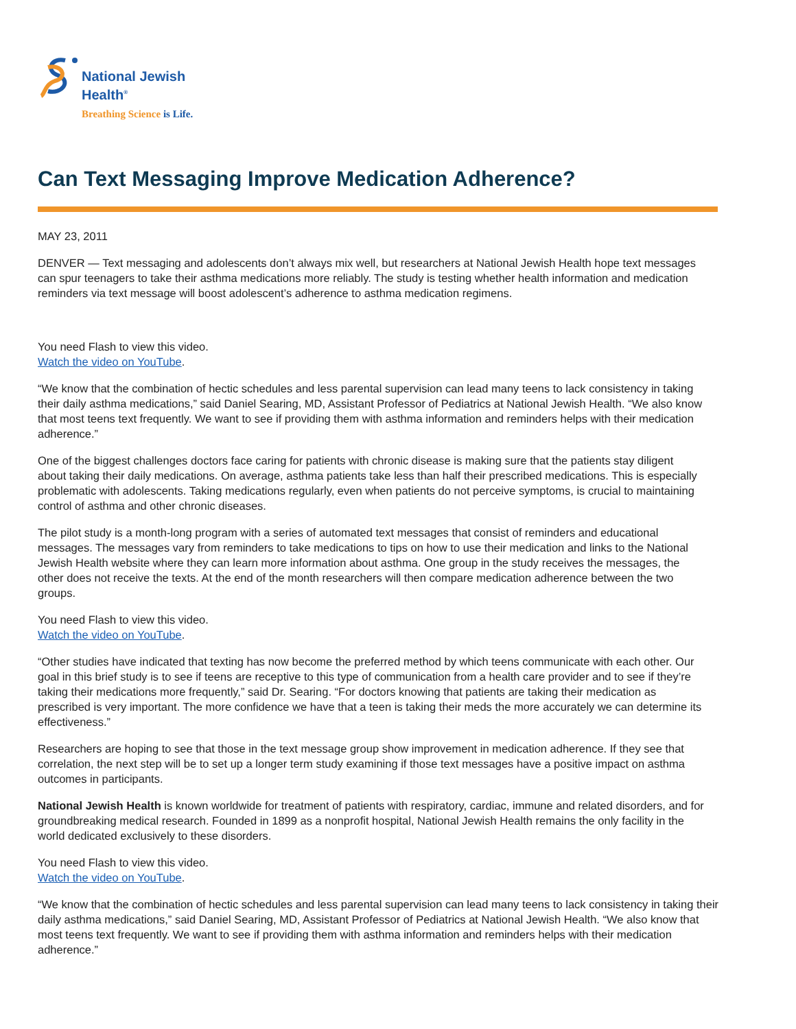National Jewish
Health<sup>®</sup>
Breathing Science is Life.
Can Text Messaging Improve Medication Adherence?
MAY 23, 2011
DENVER — Text messaging and adolescents don’t always mix well, but researchers at National Jewish Health hope text messages can spur teenagers to take their asthma medications more reliably. The study is testing whether health information and medication reminders via text message will boost adolescent’s adherence to asthma medication regimens.
You need Flash to view this video.
Watch the video on YouTube.
“We know that the combination of hectic schedules and less parental supervision can lead many teens to lack consistency in taking their daily asthma medications,” said Daniel Searing, MD, Assistant Professor of Pediatrics at National Jewish Health. “We also know that most teens text frequently. We want to see if providing them with asthma information and reminders helps with their medication adherence.”
One of the biggest challenges doctors face caring for patients with chronic disease is making sure that the patients stay diligent about taking their daily medications. On average, asthma patients take less than half their prescribed medications. This is especially problematic with adolescents. Taking medications regularly, even when patients do not perceive symptoms, is crucial to maintaining control of asthma and other chronic diseases.
The pilot study is a month-long program with a series of automated text messages that consist of reminders and educational messages. The messages vary from reminders to take medications to tips on how to use their medication and links to the National Jewish Health website where they can learn more information about asthma. One group in the study receives the messages, the other does not receive the texts. At the end of the month researchers will then compare medication adherence between the two groups.
You need Flash to view this video.
Watch the video on YouTube.
“Other studies have indicated that texting has now become the preferred method by which teens communicate with each other. Our goal in this brief study is to see if teens are receptive to this type of communication from a health care provider and to see if they’re taking their medications more frequently,” said Dr. Searing. “For doctors knowing that patients are taking their medication as prescribed is very important. The more confidence we have that a teen is taking their meds the more accurately we can determine its effectiveness.”
Researchers are hoping to see that those in the text message group show improvement in medication adherence. If they see that correlation, the next step will be to set up a longer term study examining if those text messages have a positive impact on asthma outcomes in participants.
National Jewish Health is known worldwide for treatment of patients with respiratory, cardiac, immune and related disorders, and for groundbreaking medical research. Founded in 1899 as a nonprofit hospital, National Jewish Health remains the only facility in the world dedicated exclusively to these disorders.
You need Flash to view this video.
Watch the video on YouTube.
“We know that the combination of hectic schedules and less parental supervision can lead many teens to lack consistency in taking their daily asthma medications,” said Daniel Searing, MD, Assistant Professor of Pediatrics at National Jewish Health. “We also know that most teens text frequently. We want to see if providing them with asthma information and reminders helps with their medication adherence.”